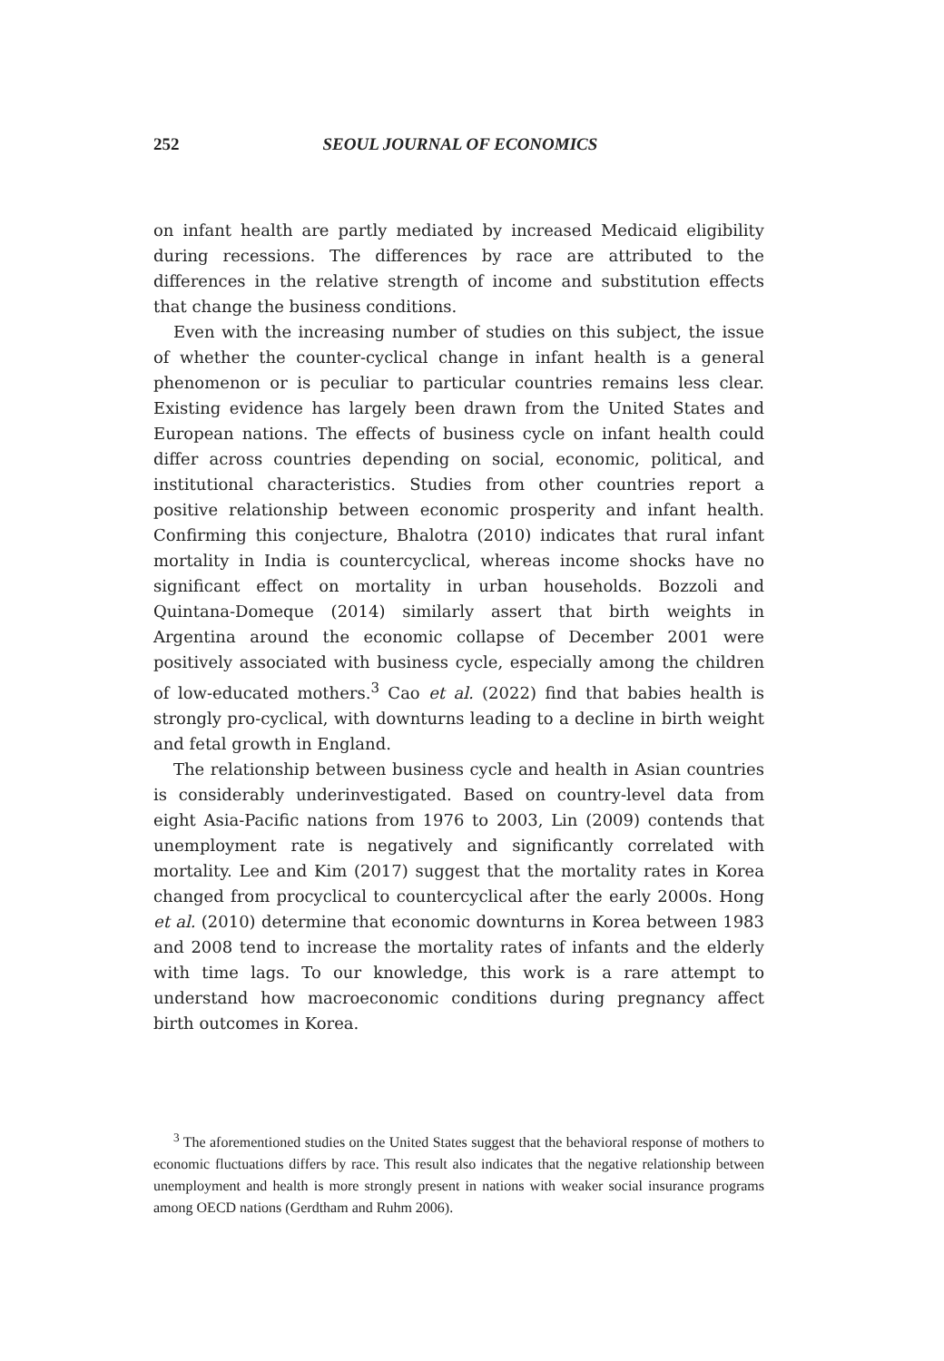252 SEOUL JOURNAL OF ECONOMICS
on infant health are partly mediated by increased Medicaid eligibility during recessions. The differences by race are attributed to the differences in the relative strength of income and substitution effects that change the business conditions.
Even with the increasing number of studies on this subject, the issue of whether the counter-cyclical change in infant health is a general phenomenon or is peculiar to particular countries remains less clear. Existing evidence has largely been drawn from the United States and European nations. The effects of business cycle on infant health could differ across countries depending on social, economic, political, and institutional characteristics. Studies from other countries report a positive relationship between economic prosperity and infant health. Confirming this conjecture, Bhalotra (2010) indicates that rural infant mortality in India is countercyclical, whereas income shocks have no significant effect on mortality in urban households. Bozzoli and Quintana-Domeque (2014) similarly assert that birth weights in Argentina around the economic collapse of December 2001 were positively associated with business cycle, especially among the children of low-educated mothers.<sup>3</sup> Cao et al. (2022) find that babies health is strongly pro-cyclical, with downturns leading to a decline in birth weight and fetal growth in England.
The relationship between business cycle and health in Asian countries is considerably underinvestigated. Based on country-level data from eight Asia-Pacific nations from 1976 to 2003, Lin (2009) contends that unemployment rate is negatively and significantly correlated with mortality. Lee and Kim (2017) suggest that the mortality rates in Korea changed from procyclical to countercyclical after the early 2000s. Hong et al. (2010) determine that economic downturns in Korea between 1983 and 2008 tend to increase the mortality rates of infants and the elderly with time lags. To our knowledge, this work is a rare attempt to understand how macroeconomic conditions during pregnancy affect birth outcomes in Korea.
<sup>3</sup> The aforementioned studies on the United States suggest that the behavioral response of mothers to economic fluctuations differs by race. This result also indicates that the negative relationship between unemployment and health is more strongly present in nations with weaker social insurance programs among OECD nations (Gerdtham and Ruhm 2006).